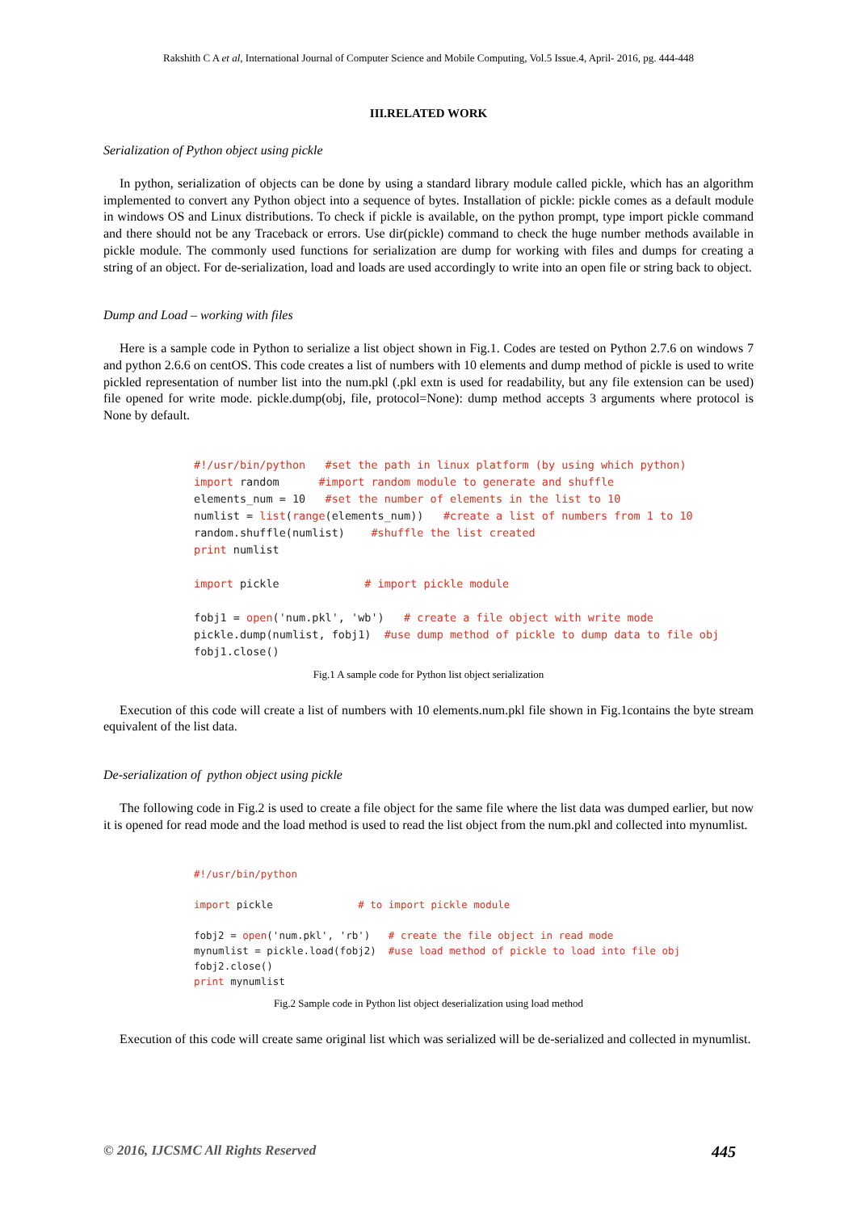Rakshith C A et al, International Journal of Computer Science and Mobile Computing, Vol.5 Issue.4, April- 2016, pg. 444-448
III.RELATED WORK
Serialization of Python object using pickle
In python, serialization of objects can be done by using a standard library module called pickle, which has an algorithm implemented to convert any Python object into a sequence of bytes. Installation of pickle: pickle comes as a default module in windows OS and Linux distributions. To check if pickle is available, on the python prompt, type import pickle command and there should not be any Traceback or errors. Use dir(pickle) command to check the huge number methods available in pickle module. The commonly used functions for serialization are dump for working with files and dumps for creating a string of an object. For de-serialization, load and loads are used accordingly to write into an open file or string back to object.
Dump and Load – working with files
Here is a sample code in Python to serialize a list object shown in Fig.1. Codes are tested on Python 2.7.6 on windows 7 and python 2.6.6 on centOS. This code creates a list of numbers with 10 elements and dump method of pickle is used to write pickled representation of number list into the num.pkl (.pkl extn is used for readability, but any file extension can be used) file opened for write mode. pickle.dump(obj, file, protocol=None): dump method accepts 3 arguments where protocol is None by default.
#!/usr/bin/python   #set the path in linux platform (by using which python)
import random      #import random module to generate and shuffle
elements_num = 10   #set the number of elements in the list to 10
numlist = list(range(elements_num))   #create a list of numbers from 1 to 10
random.shuffle(numlist)    #shuffle the list created
print numlist

import pickle             # import pickle module

fobj1 = open('num.pkl', 'wb')   # create a file object with write mode
pickle.dump(numlist, fobj1)  #use dump method of pickle to dump data to file obj
fobj1.close()
Fig.1 A sample code for Python list object serialization
Execution of this code will create a list of numbers with 10 elements.num.pkl file shown in Fig.1contains the byte stream equivalent of the list data.
De-serialization of python object using pickle
The following code in Fig.2 is used to create a file object for the same file where the list data was dumped earlier, but now it is opened for read mode and the load method is used to read the list object from the num.pkl and collected into mynumlist.
#!/usr/bin/python

import pickle              # to import pickle module

fobj2 = open('num.pkl', 'rb')   # create the file object in read mode
mynumlist = pickle.load(fobj2)  #use load method of pickle to load into file obj
fobj2.close()
print mynumlist
Fig.2 Sample code in Python list object deserialization using load method
Execution of this code will create same original list which was serialized will be de-serialized and collected in mynumlist.
© 2016, IJCSMC All Rights Reserved 445